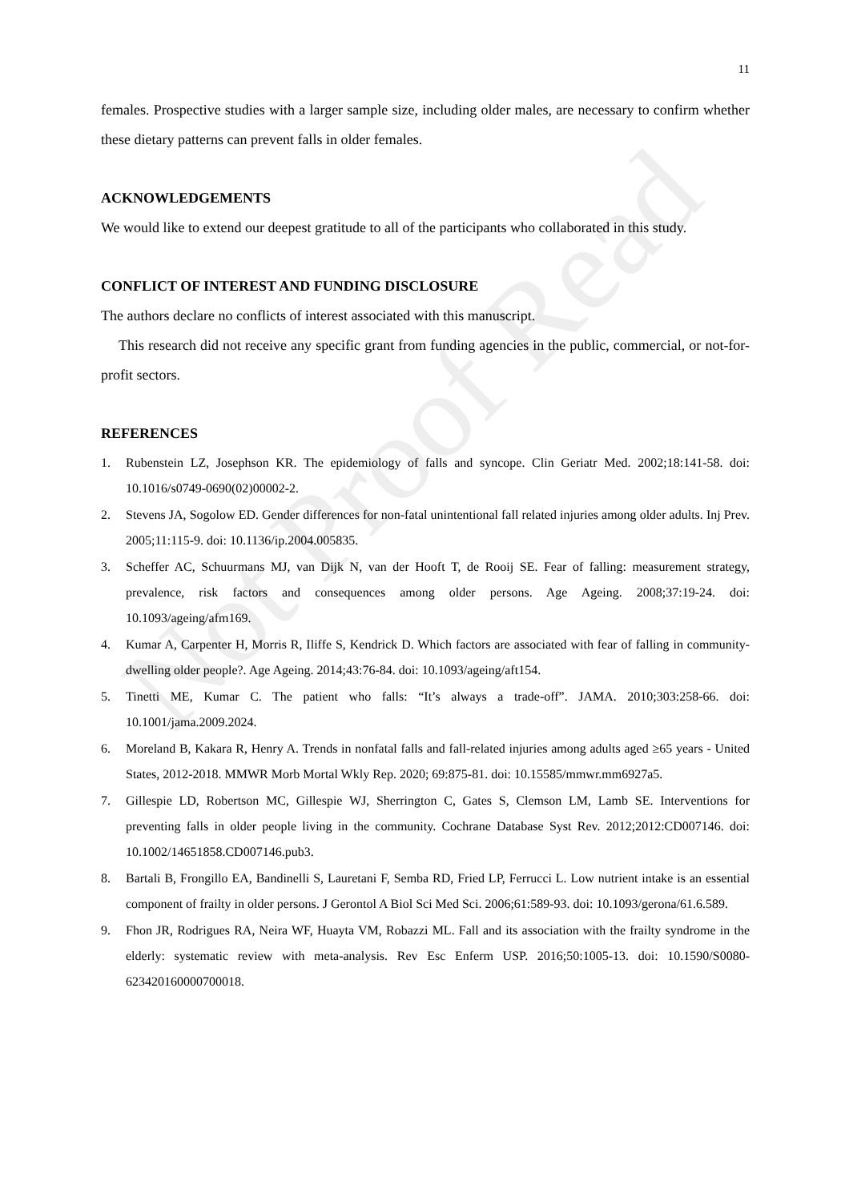Not Proof Read
11
females. Prospective studies with a larger sample size, including older males, are necessary to confirm whether these dietary patterns can prevent falls in older females.
ACKNOWLEDGEMENTS
We would like to extend our deepest gratitude to all of the participants who collaborated in this study.
CONFLICT OF INTEREST AND FUNDING DISCLOSURE
The authors declare no conflicts of interest associated with this manuscript.
This research did not receive any specific grant from funding agencies in the public, commercial, or not-for-profit sectors.
REFERENCES
1. Rubenstein LZ, Josephson KR. The epidemiology of falls and syncope. Clin Geriatr Med. 2002;18:141-58. doi: 10.1016/s0749-0690(02)00002-2.
2. Stevens JA, Sogolow ED. Gender differences for non-fatal unintentional fall related injuries among older adults. Inj Prev. 2005;11:115-9. doi: 10.1136/ip.2004.005835.
3. Scheffer AC, Schuurmans MJ, van Dijk N, van der Hooft T, de Rooij SE. Fear of falling: measurement strategy, prevalence, risk factors and consequences among older persons. Age Ageing. 2008;37:19-24. doi: 10.1093/ageing/afm169.
4. Kumar A, Carpenter H, Morris R, Iliffe S, Kendrick D. Which factors are associated with fear of falling in community-dwelling older people?. Age Ageing. 2014;43:76-84. doi: 10.1093/ageing/aft154.
5. Tinetti ME, Kumar C. The patient who falls: “It’s always a trade-off”. JAMA. 2010;303:258-66. doi: 10.1001/jama.2009.2024.
6. Moreland B, Kakara R, Henry A. Trends in nonfatal falls and fall-related injuries among adults aged ≥65 years - United States, 2012-2018. MMWR Morb Mortal Wkly Rep. 2020; 69:875-81. doi: 10.15585/mmwr.mm6927a5.
7. Gillespie LD, Robertson MC, Gillespie WJ, Sherrington C, Gates S, Clemson LM, Lamb SE. Interventions for preventing falls in older people living in the community. Cochrane Database Syst Rev. 2012;2012:CD007146. doi: 10.1002/14651858.CD007146.pub3.
8. Bartali B, Frongillo EA, Bandinelli S, Lauretani F, Semba RD, Fried LP, Ferrucci L. Low nutrient intake is an essential component of frailty in older persons. J Gerontol A Biol Sci Med Sci. 2006;61:589-93. doi: 10.1093/gerona/61.6.589.
9. Fhon JR, Rodrigues RA, Neira WF, Huayta VM, Robazzi ML. Fall and its association with the frailty syndrome in the elderly: systematic review with meta-analysis. Rev Esc Enferm USP. 2016;50:1005-13. doi: 10.1590/S0080-623420160000700018.